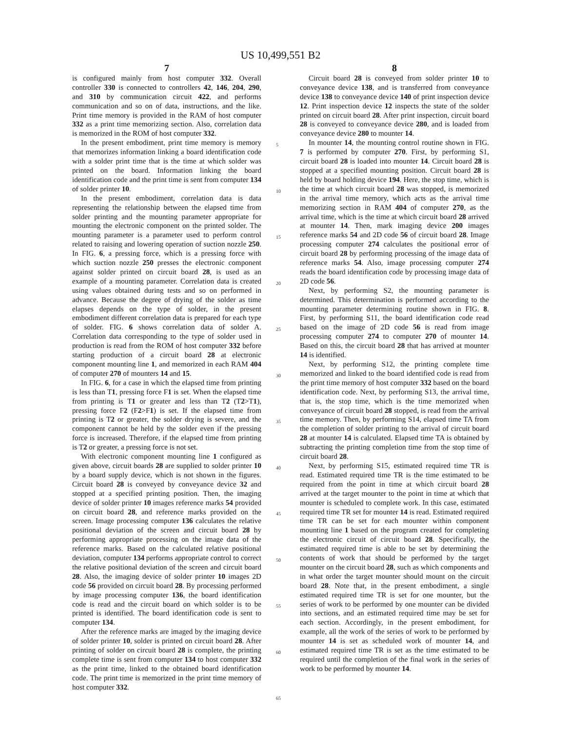US 10,499,551 B2
7
is configured mainly from host computer 332. Overall controller 330 is connected to controllers 42, 146, 204, 290, and 310 by communication circuit 422, and performs communication and so on of data, instructions, and the like. Print time memory is provided in the RAM of host computer 332 as a print time memorizing section. Also, correlation data is memorized in the ROM of host computer 332.
In the present embodiment, print time memory is memory that memorizes information linking a board identification code with a solder print time that is the time at which solder was printed on the board. Information linking the board identification code and the print time is sent from computer 134 of solder printer 10.
In the present embodiment, correlation data is data representing the relationship between the elapsed time from solder printing and the mounting parameter appropriate for mounting the electronic component on the printed solder. The mounting parameter is a parameter used to perform control related to raising and lowering operation of suction nozzle 250. In FIG. 6, a pressing force, which is a pressing force with which suction nozzle 250 presses the electronic component against solder printed on circuit board 28, is used as an example of a mounting parameter. Correlation data is created using values obtained during tests and so on performed in advance. Because the degree of drying of the solder as time elapses depends on the type of solder, in the present embodiment different correlation data is prepared for each type of solder. FIG. 6 shows correlation data of solder A. Correlation data corresponding to the type of solder used in production is read from the ROM of host computer 332 before starting production of a circuit board 28 at electronic component mounting line 1, and memorized in each RAM 404 of computer 270 of mounters 14 and 15.
In FIG. 6, for a case in which the elapsed time from printing is less than T1, pressing force F1 is set. When the elapsed time from printing is T1 or greater and less than T2 (T2>T1), pressing force F2 (F2>F1) is set. If the elapsed time from printing is T2 or greater, the solder drying is severe, and the component cannot be held by the solder even if the pressing force is increased. Therefore, if the elapsed time from printing is T2 or greater, a pressing force is not set.
With electronic component mounting line 1 configured as given above, circuit boards 28 are supplied to solder printer 10 by a board supply device, which is not shown in the figures. Circuit board 28 is conveyed by conveyance device 32 and stopped at a specified printing position. Then, the imaging device of solder printer 10 images reference marks 54 provided on circuit board 28, and reference marks provided on the screen. Image processing computer 136 calculates the relative positional deviation of the screen and circuit board 28 by performing appropriate processing on the image data of the reference marks. Based on the calculated relative positional deviation, computer 134 performs appropriate control to correct the relative positional deviation of the screen and circuit board 28. Also, the imaging device of solder printer 10 images 2D code 56 provided on circuit board 28. By processing performed by image processing computer 136, the board identification code is read and the circuit board on which solder is to be printed is identified. The board identification code is sent to computer 134.
After the reference marks are imaged by the imaging device of solder printer 10, solder is printed on circuit board 28. After printing of solder on circuit board 28 is complete, the printing complete time is sent from computer 134 to host computer 332 as the print time, linked to the obtained board identification code. The print time is memorized in the print time memory of host computer 332.
5
10
15
20
25
30
35
40
45
50
55
60
65
8
Circuit board 28 is conveyed from solder printer 10 to conveyance device 138, and is transferred from conveyance device 138 to conveyance device 140 of print inspection device 12. Print inspection device 12 inspects the state of the solder printed on circuit board 28. After print inspection, circuit board 28 is conveyed to conveyance device 280, and is loaded from conveyance device 280 to mounter 14.
In mounter 14, the mounting control routine shown in FIG. 7 is performed by computer 270. First, by performing S1, circuit board 28 is loaded into mounter 14. Circuit board 28 is stopped at a specified mounting position. Circuit board 28 is held by board holding device 194. Here, the stop time, which is the time at which circuit board 28 was stopped, is memorized in the arrival time memory, which acts as the arrival time memorizing section in RAM 404 of computer 270, as the arrival time, which is the time at which circuit board 28 arrived at mounter 14. Then, mark imaging device 200 images reference marks 54 and 2D code 56 of circuit board 28. Image processing computer 274 calculates the positional error of circuit board 28 by performing processing of the image data of reference marks 54. Also, image processing computer 274 reads the board identification code by processing image data of 2D code 56.
Next, by performing S2, the mounting parameter is determined. This determination is performed according to the mounting parameter determining routine shown in FIG. 8. First, by performing S11, the board identification code read based on the image of 2D code 56 is read from image processing computer 274 to computer 270 of mounter 14. Based on this, the circuit board 28 that has arrived at mounter 14 is identified.
Next, by performing S12, the printing complete time memorized and linked to the board identified code is read from the print time memory of host computer 332 based on the board identification code. Next, by performing S13, the arrival time, that is, the stop time, which is the time memorized when conveyance of circuit board 28 stopped, is read from the arrival time memory. Then, by performing S14, elapsed time TA from the completion of solder printing to the arrival of circuit board 28 at mounter 14 is calculated. Elapsed time TA is obtained by subtracting the printing completion time from the stop time of circuit board 28.
Next, by performing S15, estimated required time TR is read. Estimated required time TR is the time estimated to be required from the point in time at which circuit board 28 arrived at the target mounter to the point in time at which that mounter is scheduled to complete work. In this case, estimated required time TR set for mounter 14 is read. Estimated required time TR can be set for each mounter within component mounting line 1 based on the program created for completing the electronic circuit of circuit board 28. Specifically, the estimated required time is able to be set by determining the contents of work that should be performed by the target mounter on the circuit board 28, such as which components and in what order the target mounter should mount on the circuit board 28. Note that, in the present embodiment, a single estimated required time TR is set for one mounter, but the series of work to be performed by one mounter can be divided into sections, and an estimated required time may be set for each section. Accordingly, in the present embodiment, for example, all the work of the series of work to be performed by mounter 14 is set as scheduled work of mounter 14, and estimated required time TR is set as the time estimated to be required until the completion of the final work in the series of work to be performed by mounter 14.